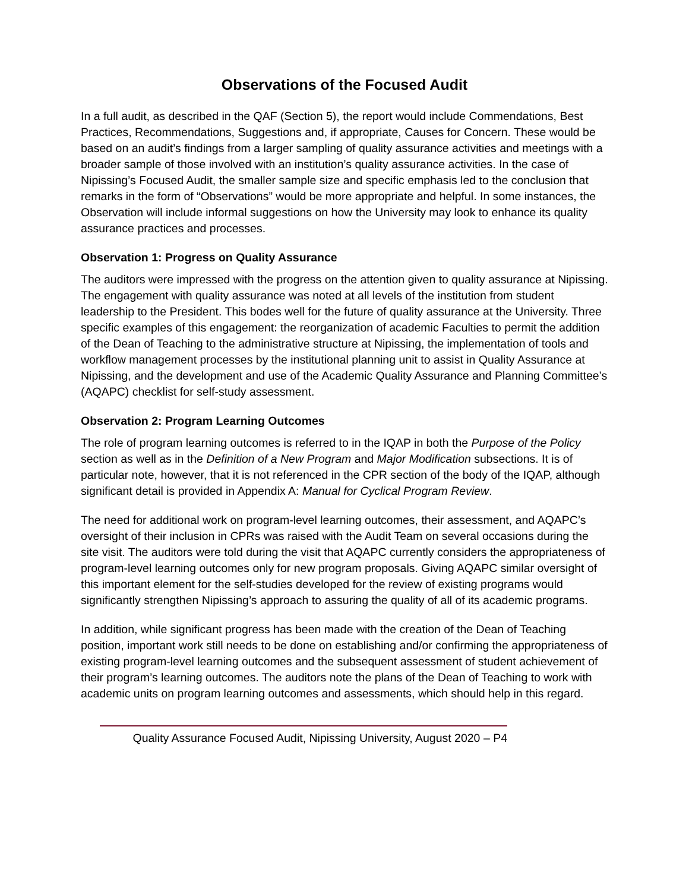Observations of the Focused Audit
In a full audit, as described in the QAF (Section 5), the report would include Commendations, Best Practices, Recommendations, Suggestions and, if appropriate, Causes for Concern. These would be based on an audit’s findings from a larger sampling of quality assurance activities and meetings with a broader sample of those involved with an institution’s quality assurance activities. In the case of Nipissing’s Focused Audit, the smaller sample size and specific emphasis led to the conclusion that remarks in the form of “Observations” would be more appropriate and helpful. In some instances, the Observation will include informal suggestions on how the University may look to enhance its quality assurance practices and processes.
Observation 1: Progress on Quality Assurance
The auditors were impressed with the progress on the attention given to quality assurance at Nipissing. The engagement with quality assurance was noted at all levels of the institution from student leadership to the President. This bodes well for the future of quality assurance at the University. Three specific examples of this engagement: the reorganization of academic Faculties to permit the addition of the Dean of Teaching to the administrative structure at Nipissing, the implementation of tools and workflow management processes by the institutional planning unit to assist in Quality Assurance at Nipissing, and the development and use of the Academic Quality Assurance and Planning Committee’s (AQAPC) checklist for self-study assessment.
Observation 2: Program Learning Outcomes
The role of program learning outcomes is referred to in the IQAP in both the Purpose of the Policy section as well as in the Definition of a New Program and Major Modification subsections. It is of particular note, however, that it is not referenced in the CPR section of the body of the IQAP, although significant detail is provided in Appendix A: Manual for Cyclical Program Review.
The need for additional work on program-level learning outcomes, their assessment, and AQAPC’s oversight of their inclusion in CPRs was raised with the Audit Team on several occasions during the site visit. The auditors were told during the visit that AQAPC currently considers the appropriateness of program-level learning outcomes only for new program proposals. Giving AQAPC similar oversight of this important element for the self-studies developed for the review of existing programs would significantly strengthen Nipissing’s approach to assuring the quality of all of its academic programs.
In addition, while significant progress has been made with the creation of the Dean of Teaching position, important work still needs to be done on establishing and/or confirming the appropriateness of existing program-level learning outcomes and the subsequent assessment of student achievement of their program’s learning outcomes. The auditors note the plans of the Dean of Teaching to work with academic units on program learning outcomes and assessments, which should help in this regard.
Quality Assurance Focused Audit, Nipissing University, August 2020 – P4